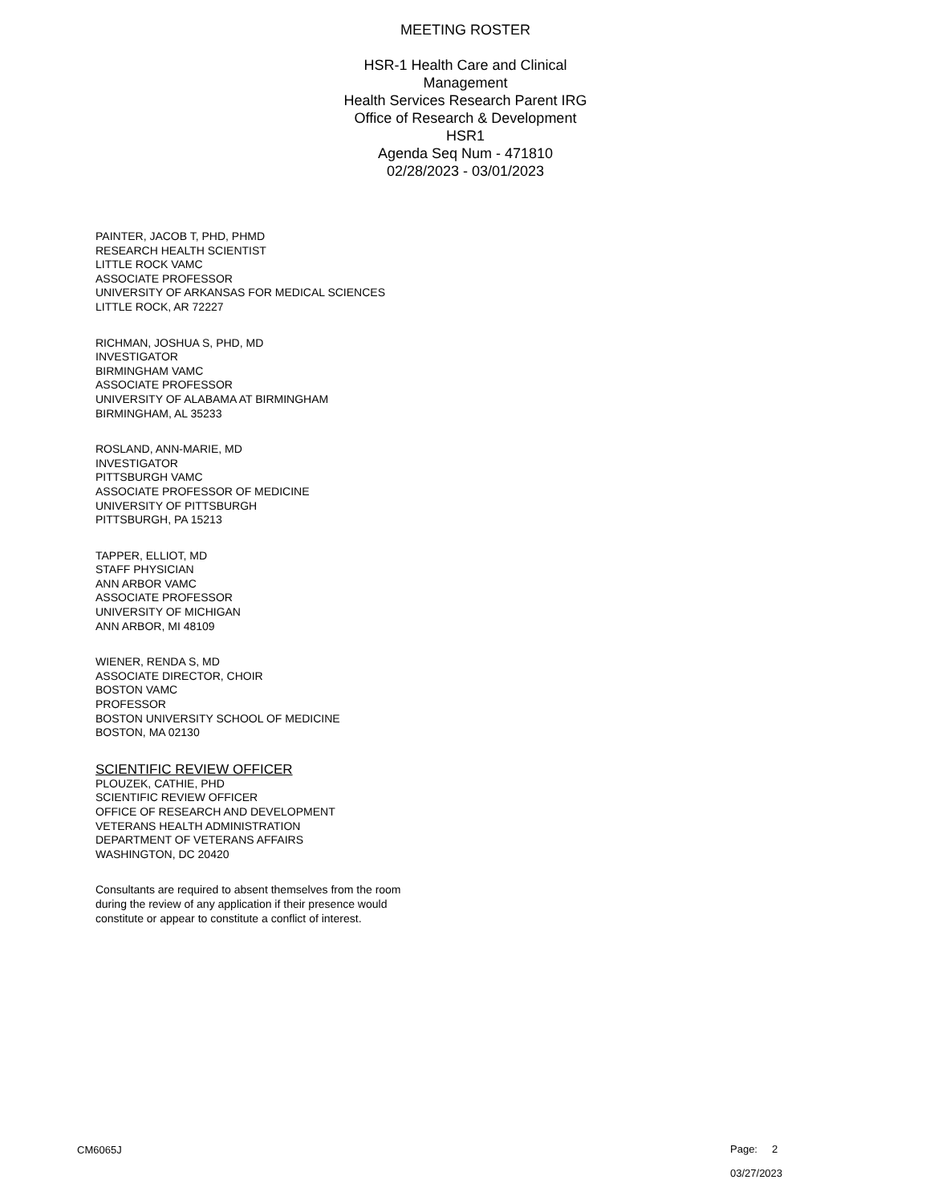MEETING ROSTER
HSR-1 Health Care and Clinical Management
Health Services Research Parent IRG
Office of Research & Development
HSR1
Agenda Seq Num - 471810
02/28/2023 - 03/01/2023
PAINTER, JACOB T, PHD, PHMD
RESEARCH HEALTH SCIENTIST
LITTLE ROCK VAMC
ASSOCIATE PROFESSOR
UNIVERSITY OF ARKANSAS FOR MEDICAL SCIENCES
LITTLE ROCK, AR 72227
RICHMAN, JOSHUA S, PHD, MD
INVESTIGATOR
BIRMINGHAM VAMC
ASSOCIATE PROFESSOR
UNIVERSITY OF ALABAMA AT BIRMINGHAM
BIRMINGHAM, AL 35233
ROSLAND, ANN-MARIE, MD
INVESTIGATOR
PITTSBURGH VAMC
ASSOCIATE PROFESSOR OF MEDICINE
UNIVERSITY OF PITTSBURGH
PITTSBURGH, PA 15213
TAPPER, ELLIOT, MD
STAFF PHYSICIAN
ANN ARBOR VAMC
ASSOCIATE PROFESSOR
UNIVERSITY OF MICHIGAN
ANN ARBOR, MI 48109
WIENER, RENDA S, MD
ASSOCIATE DIRECTOR, CHOIR
BOSTON VAMC
PROFESSOR
BOSTON UNIVERSITY SCHOOL OF MEDICINE
BOSTON, MA 02130
SCIENTIFIC REVIEW OFFICER
PLOUZEK, CATHIE, PHD
SCIENTIFIC REVIEW OFFICER
OFFICE OF RESEARCH AND DEVELOPMENT
VETERANS HEALTH ADMINISTRATION
DEPARTMENT OF VETERANS AFFAIRS
WASHINGTON, DC 20420
Consultants are required to absent themselves from the room
during the review of any application if their presence would
constitute or appear to constitute a conflict of interest.
CM6065J
Page: 2
03/27/2023